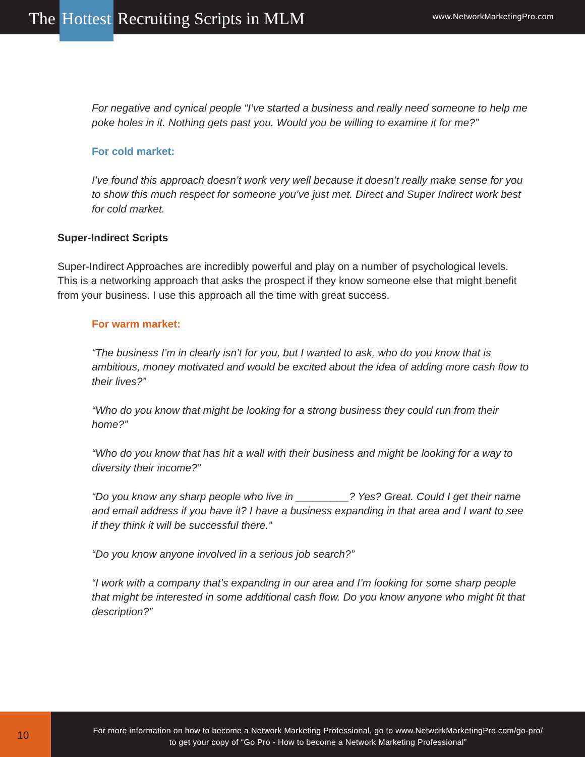The Hottest Recruiting Scripts in MLM
www.NetworkMarketingPro.com
For negative and cynical people “I’ve started a business and really need someone to help me poke holes in it. Nothing gets past you. Would you be willing to examine it for me?”
For cold market:
I’ve found this approach doesn’t work very well because it doesn’t really make sense for you to show this much respect for someone you’ve just met. Direct and Super Indirect work best for cold market.
Super-Indirect Scripts
Super-Indirect Approaches are incredibly powerful and play on a number of psychological levels. This is a networking approach that asks the prospect if they know someone else that might benefit from your business. I use this approach all the time with great success.
For warm market:
“The business I’m in clearly isn’t for you, but I wanted to ask, who do you know that is ambitious, money motivated and would be excited about the idea of adding more cash flow to their lives?”
“Who do you know that might be looking for a strong business they could run from their home?”
“Who do you know that has hit a wall with their business and might be looking for a way to diversity their income?”
“Do you know any sharp people who live in _________? Yes? Great. Could I get their name and email address if you have it? I have a business expanding in that area and I want to see if they think it will be successful there.”
“Do you know anyone involved in a serious job search?”
“I work with a company that’s expanding in our area and I’m looking for some sharp people that might be interested in some additional cash flow. Do you know anyone who might fit that description?”
10
For more information on how to become a Network Marketing Professional, go to www.NetworkMarketingPro.com/go-pro/
to get your copy of “Go Pro - How to become a Network Marketing Professional”